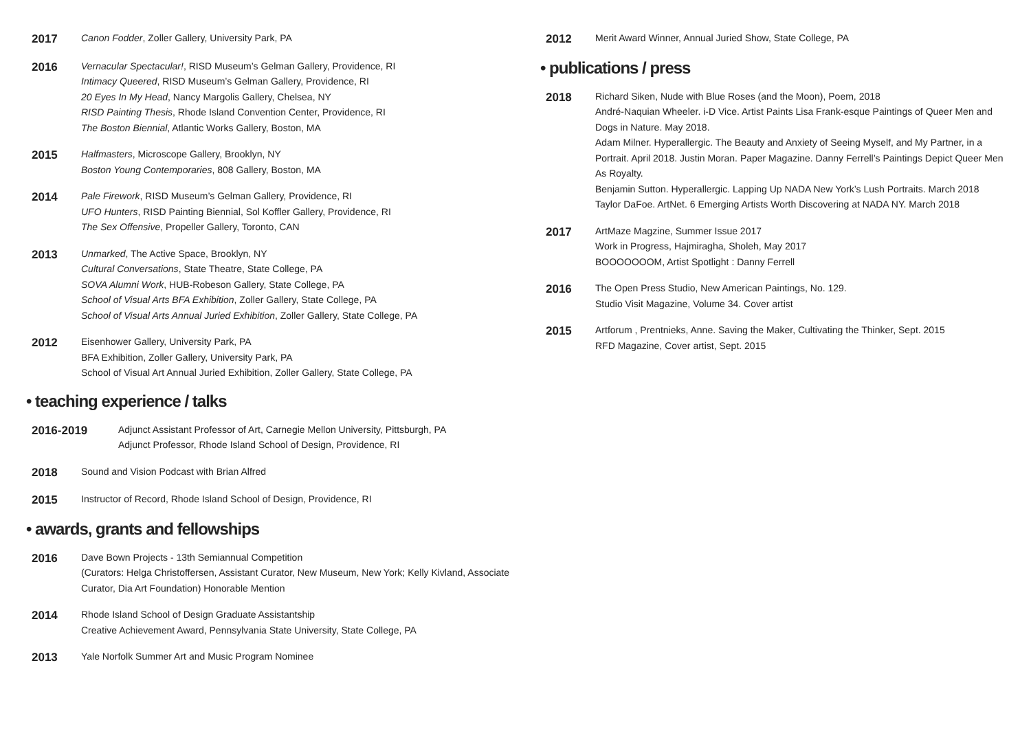2017
Canon Fodder, Zoller Gallery, University Park, PA
2016
Vernacular Spectacular!, RISD Museum’s Gelman Gallery, Providence, RI
Intimacy Queered, RISD Museum’s Gelman Gallery, Providence, RI
20 Eyes In My Head, Nancy Margolis Gallery, Chelsea, NY
RISD Painting Thesis, Rhode Island Convention Center, Providence, RI
The Boston Biennial, Atlantic Works Gallery, Boston, MA
2015
Halfmasters, Microscope Gallery, Brooklyn, NY
Boston Young Contemporaries, 808 Gallery, Boston, MA
2014
Pale Firework, RISD Museum’s Gelman Gallery, Providence, RI
UFO Hunters, RISD Painting Biennial, Sol Koffler Gallery, Providence, RI
The Sex Offensive, Propeller Gallery, Toronto, CAN
2013
Unmarked, The Active Space, Brooklyn, NY
Cultural Conversations, State Theatre, State College, PA
SOVA Alumni Work, HUB-Robeson Gallery, State College, PA
School of Visual Arts BFA Exhibition, Zoller Gallery, State College, PA
School of Visual Arts Annual Juried Exhibition, Zoller Gallery, State College, PA
2012
Eisenhower Gallery, University Park, PA
BFA Exhibition, Zoller Gallery, University Park, PA
School of Visual Art Annual Juried Exhibition, Zoller Gallery, State College, PA
• teaching experience / talks
2016-2019
Adjunct Assistant Professor of Art, Carnegie Mellon University, Pittsburgh, PA
Adjunct Professor, Rhode Island School of Design, Providence, RI
2018
Sound and Vision Podcast with Brian Alfred
2015
Instructor of Record, Rhode Island School of Design, Providence, RI
• awards, grants and fellowships
2016
Dave Bown Projects - 13th Semiannual Competition
(Curators: Helga Christoffersen, Assistant Curator, New Museum, New York; Kelly Kivland, Associate Curator, Dia Art Foundation) Honorable Mention
2014
Rhode Island School of Design Graduate Assistantship
Creative Achievement Award, Pennsylvania State University, State College, PA
2013
Yale Norfolk Summer Art and Music Program Nominee
2012
Merit Award Winner, Annual Juried Show, State College, PA
• publications / press
2018
Richard Siken, Nude with Blue Roses (and the Moon), Poem, 2018
André-Naquian Wheeler. i-D Vice. Artist Paints Lisa Frank-esque Paintings of Queer Men and Dogs in Nature. May 2018.
Adam Milner. Hyperallergic. The Beauty and Anxiety of Seeing Myself, and My Partner, in a Portrait. April 2018. Justin Moran. Paper Magazine. Danny Ferrell’s Paintings Depict Queer Men As Royalty.
Benjamin Sutton. Hyperallergic. Lapping Up NADA New York’s Lush Portraits. March 2018
Taylor DaFoe. ArtNet. 6 Emerging Artists Worth Discovering at NADA NY. March 2018
2017
ArtMaze Magzine, Summer Issue 2017
Work in Progress, Hajmiragha, Sholeh, May 2017
BOOOOOOOM, Artist Spotlight : Danny Ferrell
2016
The Open Press Studio, New American Paintings, No. 129.
Studio Visit Magazine, Volume 34. Cover artist
2015
Artforum , Prentnieks, Anne. Saving the Maker, Cultivating the Thinker, Sept. 2015
RFD Magazine, Cover artist, Sept. 2015